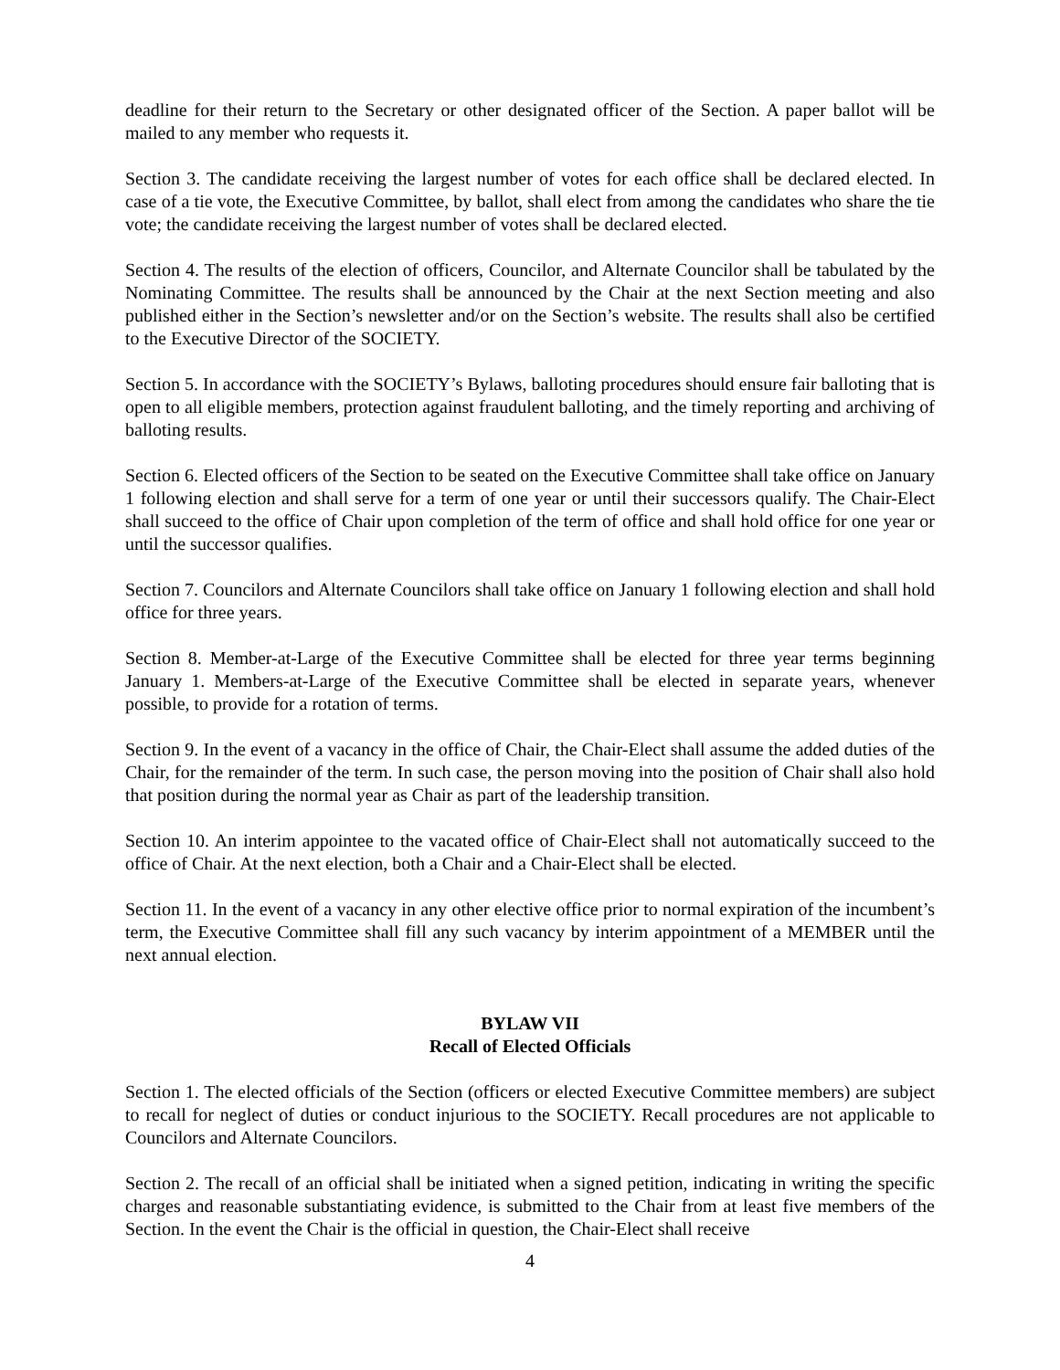deadline for their return to the Secretary or other designated officer of the Section. A paper ballot will be mailed to any member who requests it.
Section 3. The candidate receiving the largest number of votes for each office shall be declared elected. In case of a tie vote, the Executive Committee, by ballot, shall elect from among the candidates who share the tie vote; the candidate receiving the largest number of votes shall be declared elected.
Section 4. The results of the election of officers, Councilor, and Alternate Councilor shall be tabulated by the Nominating Committee. The results shall be announced by the Chair at the next Section meeting and also published either in the Section’s newsletter and/or on the Section’s website. The results shall also be certified to the Executive Director of the SOCIETY.
Section 5. In accordance with the SOCIETY’s Bylaws, balloting procedures should ensure fair balloting that is open to all eligible members, protection against fraudulent balloting, and the timely reporting and archiving of balloting results.
Section 6. Elected officers of the Section to be seated on the Executive Committee shall take office on January 1 following election and shall serve for a term of one year or until their successors qualify. The Chair-Elect shall succeed to the office of Chair upon completion of the term of office and shall hold office for one year or until the successor qualifies.
Section 7. Councilors and Alternate Councilors shall take office on January 1 following election and shall hold office for three years.
Section 8. Member-at-Large of the Executive Committee shall be elected for three year terms beginning January 1. Members-at-Large of the Executive Committee shall be elected in separate years, whenever possible, to provide for a rotation of terms.
Section 9. In the event of a vacancy in the office of Chair, the Chair-Elect shall assume the added duties of the Chair, for the remainder of the term. In such case, the person moving into the position of Chair shall also hold that position during the normal year as Chair as part of the leadership transition.
Section 10. An interim appointee to the vacated office of Chair-Elect shall not automatically succeed to the office of Chair. At the next election, both a Chair and a Chair-Elect shall be elected.
Section 11. In the event of a vacancy in any other elective office prior to normal expiration of the incumbent’s term, the Executive Committee shall fill any such vacancy by interim appointment of a MEMBER until the next annual election.
BYLAW VII
Recall of Elected Officials
Section 1. The elected officials of the Section (officers or elected Executive Committee members) are subject to recall for neglect of duties or conduct injurious to the SOCIETY. Recall procedures are not applicable to Councilors and Alternate Councilors.
Section 2. The recall of an official shall be initiated when a signed petition, indicating in writing the specific charges and reasonable substantiating evidence, is submitted to the Chair from at least five members of the Section. In the event the Chair is the official in question, the Chair-Elect shall receive
4